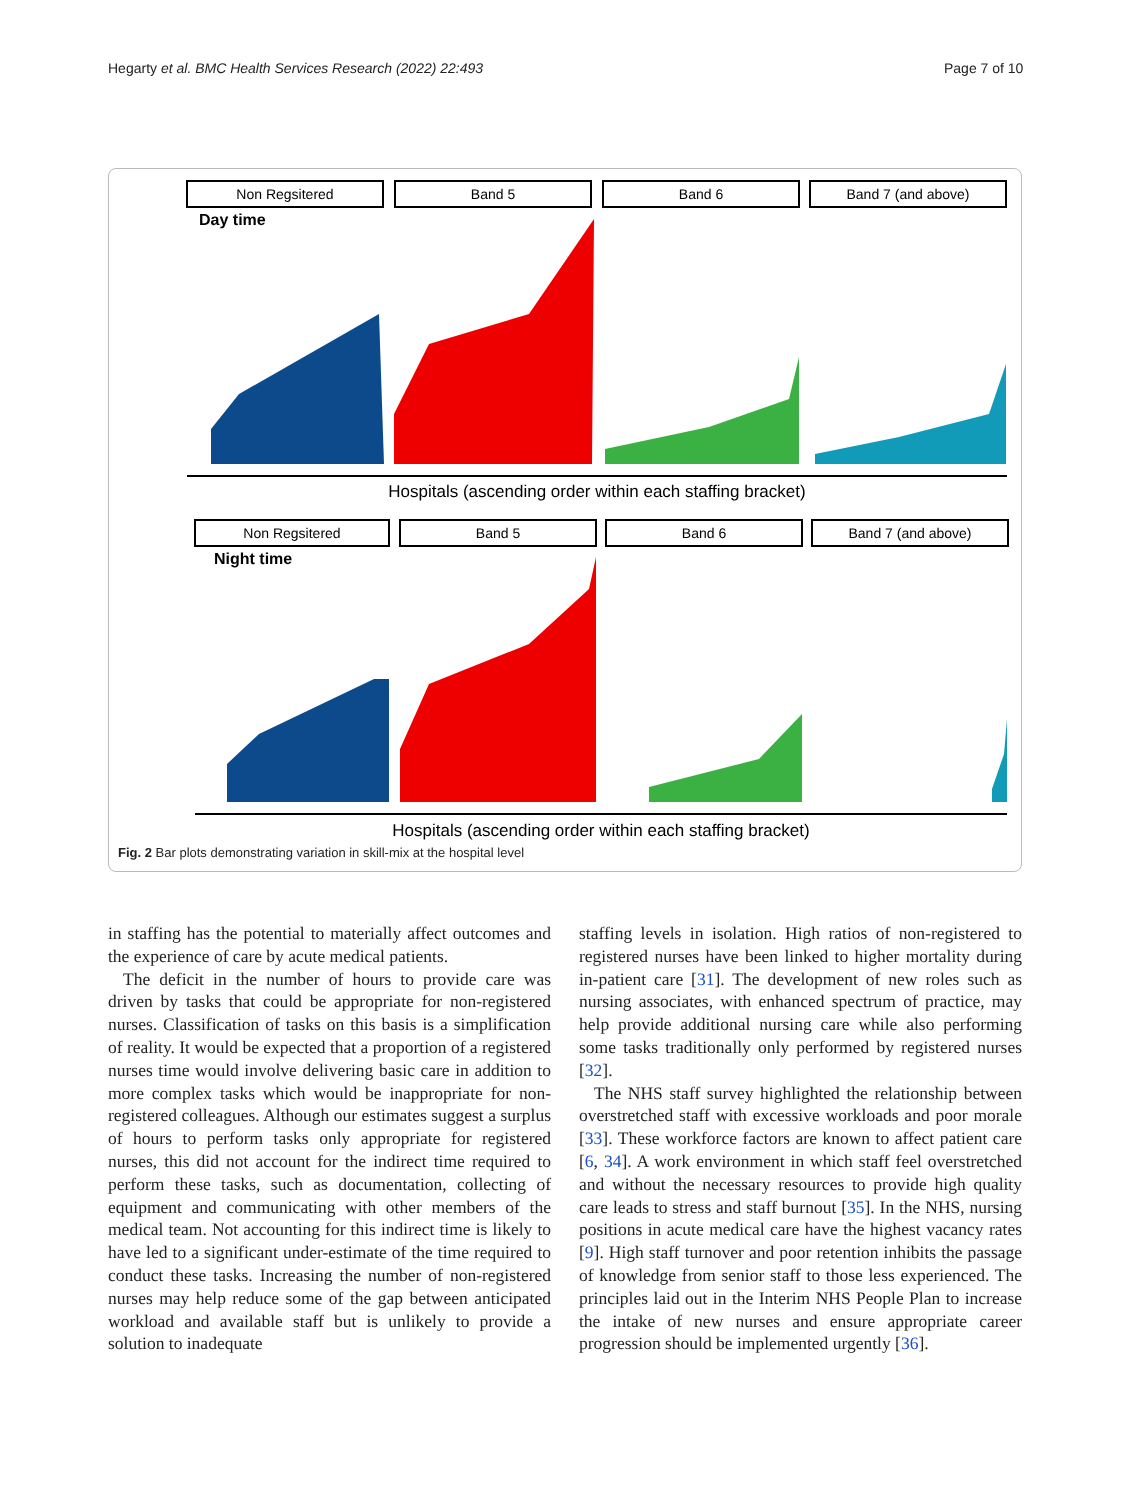Hegarty et al. BMC Health Services Research (2022) 22:493
Page 7 of 10
Non Regsitered
Band 5
Band 6
Band 7 (and above)
Non Regsitered
Band 5
Band 6
Band 7 (and above)
Hospitals (ascending order within each staffing bracket)
Hospitals (ascending order within each staffing bracket)
Day time
Night time
Fig. 2 Bar plots demonstrating variation in skill-mix at the hospital level
in staffing has the potential to materially affect outcomes and the experience of care by acute medical patients.
The deficit in the number of hours to provide care was driven by tasks that could be appropriate for non-registered nurses. Classification of tasks on this basis is a simplification of reality. It would be expected that a proportion of a registered nurses time would involve delivering basic care in addition to more complex tasks which would be inappropriate for non-registered colleagues. Although our estimates suggest a surplus of hours to perform tasks only appropriate for registered nurses, this did not account for the indirect time required to perform these tasks, such as documentation, collecting of equipment and communicating with other members of the medical team. Not accounting for this indirect time is likely to have led to a significant under-estimate of the time required to conduct these tasks. Increasing the number of non-registered nurses may help reduce some of the gap between anticipated workload and available staff but is unlikely to provide a solution to inadequate
staffing levels in isolation. High ratios of non-registered to registered nurses have been linked to higher mortality during in-patient care [31]. The development of new roles such as nursing associates, with enhanced spectrum of practice, may help provide additional nursing care while also performing some tasks traditionally only performed by registered nurses [32].
The NHS staff survey highlighted the relationship between overstretched staff with excessive workloads and poor morale [33]. These workforce factors are known to affect patient care [6, 34]. A work environment in which staff feel overstretched and without the necessary resources to provide high quality care leads to stress and staff burnout [35]. In the NHS, nursing positions in acute medical care have the highest vacancy rates [9]. High staff turnover and poor retention inhibits the passage of knowledge from senior staff to those less experienced. The principles laid out in the Interim NHS People Plan to increase the intake of new nurses and ensure appropriate career progression should be implemented urgently [36].